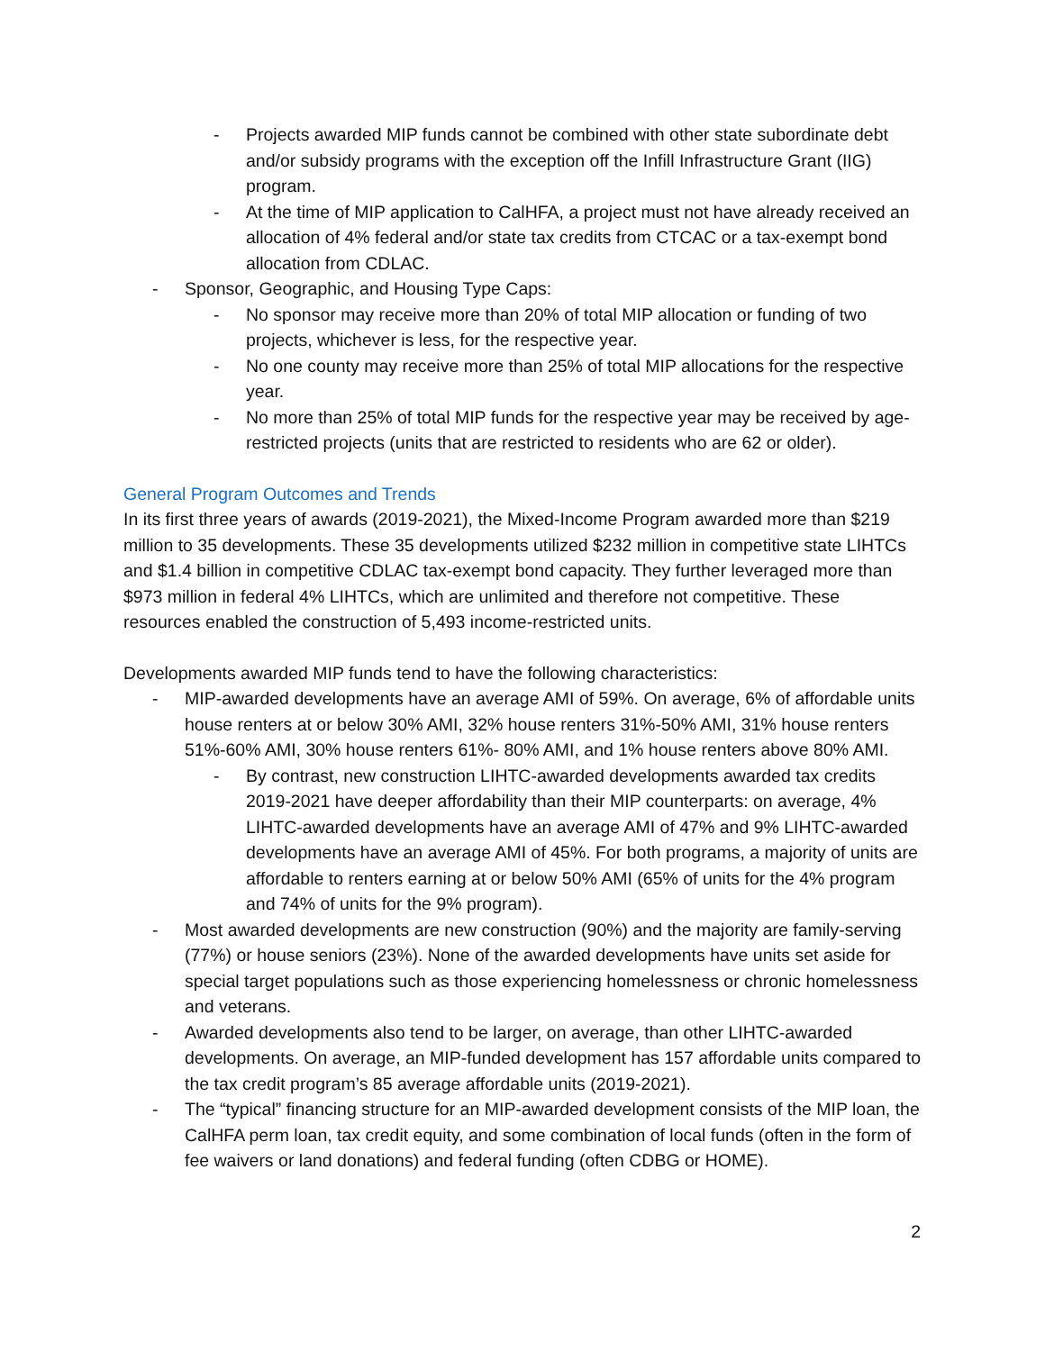- Projects awarded MIP funds cannot be combined with other state subordinate debt and/or subsidy programs with the exception off the Infill Infrastructure Grant (IIG) program.
- At the time of MIP application to CalHFA, a project must not have already received an allocation of 4% federal and/or state tax credits from CTCAC or a tax-exempt bond allocation from CDLAC.
- Sponsor, Geographic, and Housing Type Caps:
- No sponsor may receive more than 20% of total MIP allocation or funding of two projects, whichever is less, for the respective year.
- No one county may receive more than 25% of total MIP allocations for the respective year.
- No more than 25% of total MIP funds for the respective year may be received by age-restricted projects (units that are restricted to residents who are 62 or older).
General Program Outcomes and Trends
In its first three years of awards (2019-2021), the Mixed-Income Program awarded more than $219 million to 35 developments. These 35 developments utilized $232 million in competitive state LIHTCs and $1.4 billion in competitive CDLAC tax-exempt bond capacity. They further leveraged more than $973 million in federal 4% LIHTCs, which are unlimited and therefore not competitive. These resources enabled the construction of 5,493 income-restricted units.
Developments awarded MIP funds tend to have the following characteristics:
- MIP-awarded developments have an average AMI of 59%. On average, 6% of affordable units house renters at or below 30% AMI, 32% house renters 31%-50% AMI, 31% house renters 51%-60% AMI, 30% house renters 61%- 80% AMI, and 1% house renters above 80% AMI.
- By contrast, new construction LIHTC-awarded developments awarded tax credits 2019-2021 have deeper affordability than their MIP counterparts: on average, 4% LIHTC-awarded developments have an average AMI of 47% and 9% LIHTC-awarded developments have an average AMI of 45%. For both programs, a majority of units are affordable to renters earning at or below 50% AMI (65% of units for the 4% program and 74% of units for the 9% program).
- Most awarded developments are new construction (90%) and the majority are family-serving (77%) or house seniors (23%). None of the awarded developments have units set aside for special target populations such as those experiencing homelessness or chronic homelessness and veterans.
- Awarded developments also tend to be larger, on average, than other LIHTC-awarded developments. On average, an MIP-funded development has 157 affordable units compared to the tax credit program’s 85 average affordable units (2019-2021).
- The “typical” financing structure for an MIP-awarded development consists of the MIP loan, the CalHFA perm loan, tax credit equity, and some combination of local funds (often in the form of fee waivers or land donations) and federal funding (often CDBG or HOME).
2